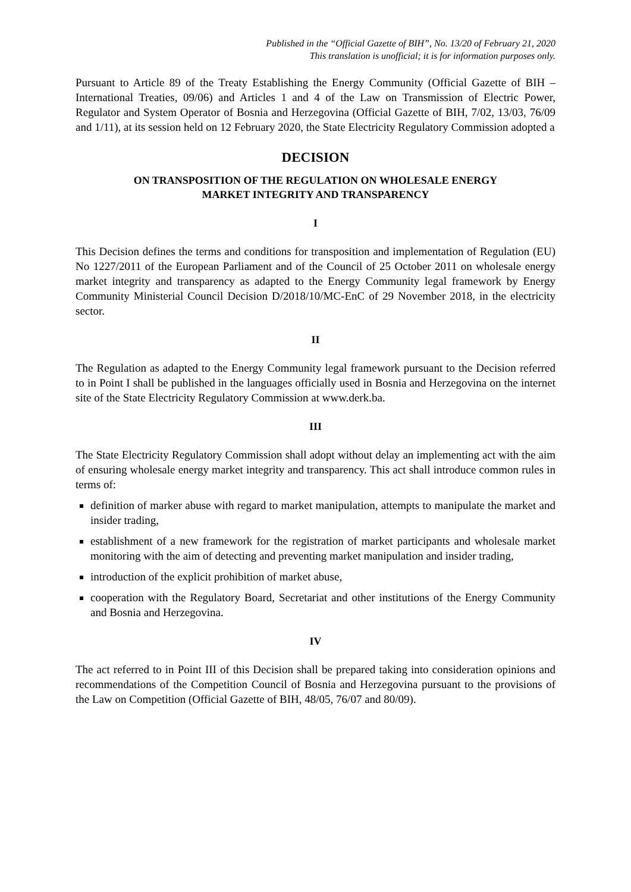Published in the “Official Gazette of BIH”, No. 13/20 of February 21, 2020
This translation is unofficial; it is for information purposes only.
Pursuant to Article 89 of the Treaty Establishing the Energy Community (Official Gazette of BIH – International Treaties, 09/06) and Articles 1 and 4 of the Law on Transmission of Electric Power, Regulator and System Operator of Bosnia and Herzegovina (Official Gazette of BIH, 7/02, 13/03, 76/09 and 1/11), at its session held on 12 February 2020, the State Electricity Regulatory Commission adopted a
DECISION
ON TRANSPOSITION OF THE REGULATION ON WHOLESALE ENERGY
MARKET INTEGRITY AND TRANSPARENCY
I
This Decision defines the terms and conditions for transposition and implementation of Regulation (EU) No 1227/2011 of the European Parliament and of the Council of 25 October 2011 on wholesale energy market integrity and transparency as adapted to the Energy Community legal framework by Energy Community Ministerial Council Decision D/2018/10/MC-EnC of 29 November 2018, in the electricity sector.
II
The Regulation as adapted to the Energy Community legal framework pursuant to the Decision referred to in Point I shall be published in the languages officially used in Bosnia and Herzegovina on the internet site of the State Electricity Regulatory Commission at www.derk.ba.
III
The State Electricity Regulatory Commission shall adopt without delay an implementing act with the aim of ensuring wholesale energy market integrity and transparency. This act shall introduce common rules in terms of:
definition of marker abuse with regard to market manipulation, attempts to manipulate the market and insider trading,
establishment of a new framework for the registration of market participants and wholesale market monitoring with the aim of detecting and preventing market manipulation and insider trading,
introduction of the explicit prohibition of market abuse,
cooperation with the Regulatory Board, Secretariat and other institutions of the Energy Community and Bosnia and Herzegovina.
IV
The act referred to in Point III of this Decision shall be prepared taking into consideration opinions and recommendations of the Competition Council of Bosnia and Herzegovina pursuant to the provisions of the Law on Competition (Official Gazette of BIH, 48/05, 76/07 and 80/09).